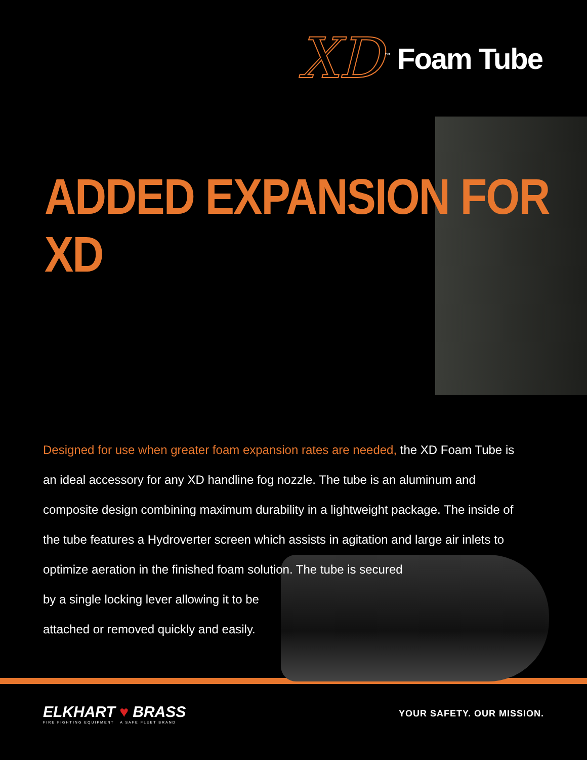XD<sup>™</sup> Foam Tube
ADDED EXPANSION FOR XD
Designed for use when greater foam expansion rates are needed, the XD Foam Tube is an ideal accessory for any XD handline fog nozzle. The tube is an aluminum and composite design combining maximum durability in a lightweight package. The inside of the tube features a Hydroverter screen which assists in agitation and large air inlets to optimize aeration in the finished foam solution. The tube is secured
by a single locking lever allowing it to be
attached or removed quickly and easily.
ELKHART ♥ BRASS
FIRE FIGHTING EQUIPMENT A SAFE FLEET BRAND
YOUR SAFETY. OUR MISSION.